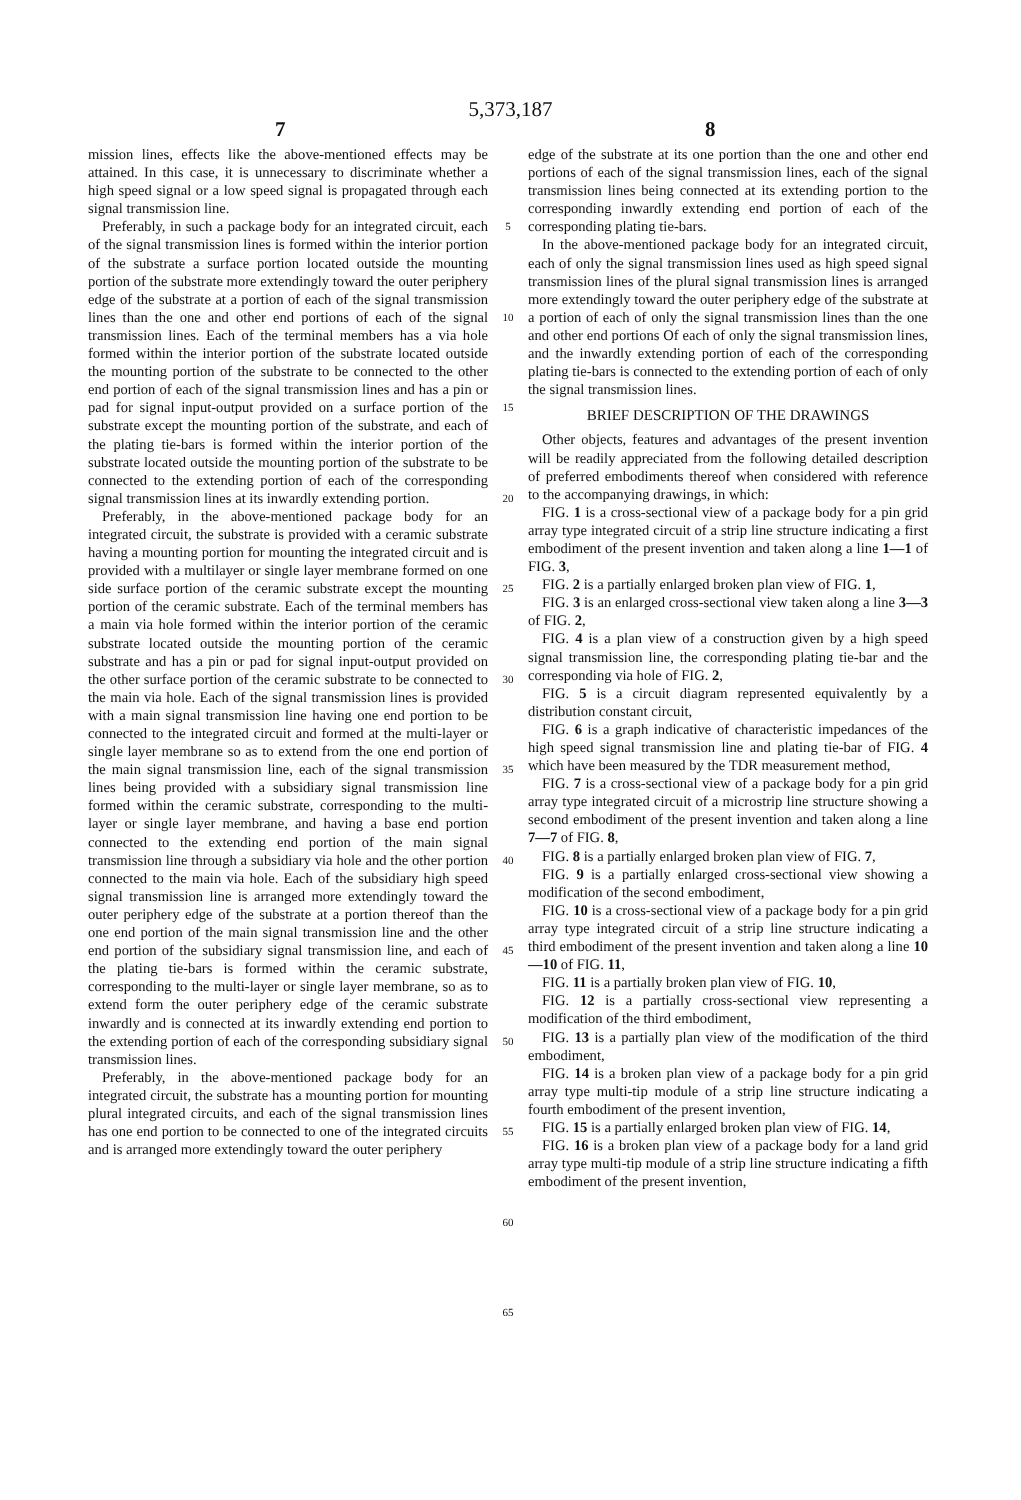5,373,187
7 8
mission lines, effects like the above-mentioned effects may be attained. In this case, it is unnecessary to discriminate whether a high speed signal or a low speed signal is propagated through each signal transmission line.
Preferably, in such a package body for an integrated circuit, each of the signal transmission lines is formed within the interior portion of the substrate a surface portion located outside the mounting portion of the substrate more extendingly toward the outer periphery edge of the substrate at a portion of each of the signal transmission lines than the one and other end portions of each of the signal transmission lines. Each of the terminal members has a via hole formed within the interior portion of the substrate located outside the mounting portion of the substrate to be connected to the other end portion of each of the signal transmission lines and has a pin or pad for signal input-output provided on a surface portion of the substrate except the mounting portion of the substrate, and each of the plating tie-bars is formed within the interior portion of the substrate located outside the mounting portion of the substrate to be connected to the extending portion of each of the corresponding signal transmission lines at its inwardly extending portion.
Preferably, in the above-mentioned package body for an integrated circuit, the substrate is provided with a ceramic substrate having a mounting portion for mounting the integrated circuit and is provided with a multilayer or single layer membrane formed on one side surface portion of the ceramic substrate except the mounting portion of the ceramic substrate. Each of the terminal members has a main via hole formed within the interior portion of the ceramic substrate located outside the mounting portion of the ceramic substrate and has a pin or pad for signal input-output provided on the other surface portion of the ceramic substrate to be connected to the main via hole. Each of the signal transmission lines is provided with a main signal transmission line having one end portion to be connected to the integrated circuit and formed at the multi-layer or single layer membrane so as to extend from the one end portion of the main signal transmission line, each of the signal transmission lines being provided with a subsidiary signal transmission line formed within the ceramic substrate, corresponding to the multi-layer or single layer membrane, and having a base end portion connected to the extending end portion of the main signal transmission line through a subsidiary via hole and the other portion connected to the main via hole. Each of the subsidiary high speed signal transmission line is arranged more extendingly toward the outer periphery edge of the substrate at a portion thereof than the one end portion of the main signal transmission line and the other end portion of the subsidiary signal transmission line, and each of the plating tie-bars is formed within the ceramic substrate, corresponding to the multi-layer or single layer membrane, so as to extend form the outer periphery edge of the ceramic substrate inwardly and is connected at its inwardly extending end portion to the extending portion of each of the corresponding subsidiary signal transmission lines.
Preferably, in the above-mentioned package body for an integrated circuit, the substrate has a mounting portion for mounting plural integrated circuits, and each of the signal transmission lines has one end portion to be connected to one of the integrated circuits and is arranged more extendingly toward the outer periphery
5
10
15
20
25
30
35
40
45
50
55
60
65
edge of the substrate at its one portion than the one and other end portions of each of the signal transmission lines, each of the signal transmission lines being connected at its extending portion to the corresponding inwardly extending end portion of each of the corresponding plating tie-bars.
In the above-mentioned package body for an integrated circuit, each of only the signal transmission lines used as high speed signal transmission lines of the plural signal transmission lines is arranged more extendingly toward the outer periphery edge of the substrate at a portion of each of only the signal transmission lines than the one and other end portions Of each of only the signal transmission lines, and the inwardly extending portion of each of the corresponding plating tie-bars is connected to the extending portion of each of only the signal transmission lines.
BRIEF DESCRIPTION OF THE DRAWINGS
Other objects, features and advantages of the present invention will be readily appreciated from the following detailed description of preferred embodiments thereof when considered with reference to the accompanying drawings, in which:
FIG. 1 is a cross-sectional view of a package body for a pin grid array type integrated circuit of a strip line structure indicating a first embodiment of the present invention and taken along a line 1—1 of FIG. 3,
FIG. 2 is a partially enlarged broken plan view of FIG. 1,
FIG. 3 is an enlarged cross-sectional view taken along a line 3—3 of FIG. 2,
FIG. 4 is a plan view of a construction given by a high speed signal transmission line, the corresponding plating tie-bar and the corresponding via hole of FIG. 2,
FIG. 5 is a circuit diagram represented equivalently by a distribution constant circuit,
FIG. 6 is a graph indicative of characteristic impedances of the high speed signal transmission line and plating tie-bar of FIG. 4 which have been measured by the TDR measurement method,
FIG. 7 is a cross-sectional view of a package body for a pin grid array type integrated circuit of a microstrip line structure showing a second embodiment of the present invention and taken along a line 7—7 of FIG. 8,
FIG. 8 is a partially enlarged broken plan view of FIG. 7,
FIG. 9 is a partially enlarged cross-sectional view showing a modification of the second embodiment,
FIG. 10 is a cross-sectional view of a package body for a pin grid array type integrated circuit of a strip line structure indicating a third embodiment of the present invention and taken along a line 10—10 of FIG. 11,
FIG. 11 is a partially broken plan view of FIG. 10,
FIG. 12 is a partially cross-sectional view representing a modification of the third embodiment,
FIG. 13 is a partially plan view of the modification of the third embodiment,
FIG. 14 is a broken plan view of a package body for a pin grid array type multi-tip module of a strip line structure indicating a fourth embodiment of the present invention,
FIG. 15 is a partially enlarged broken plan view of FIG. 14,
FIG. 16 is a broken plan view of a package body for a land grid array type multi-tip module of a strip line structure indicating a fifth embodiment of the present invention,